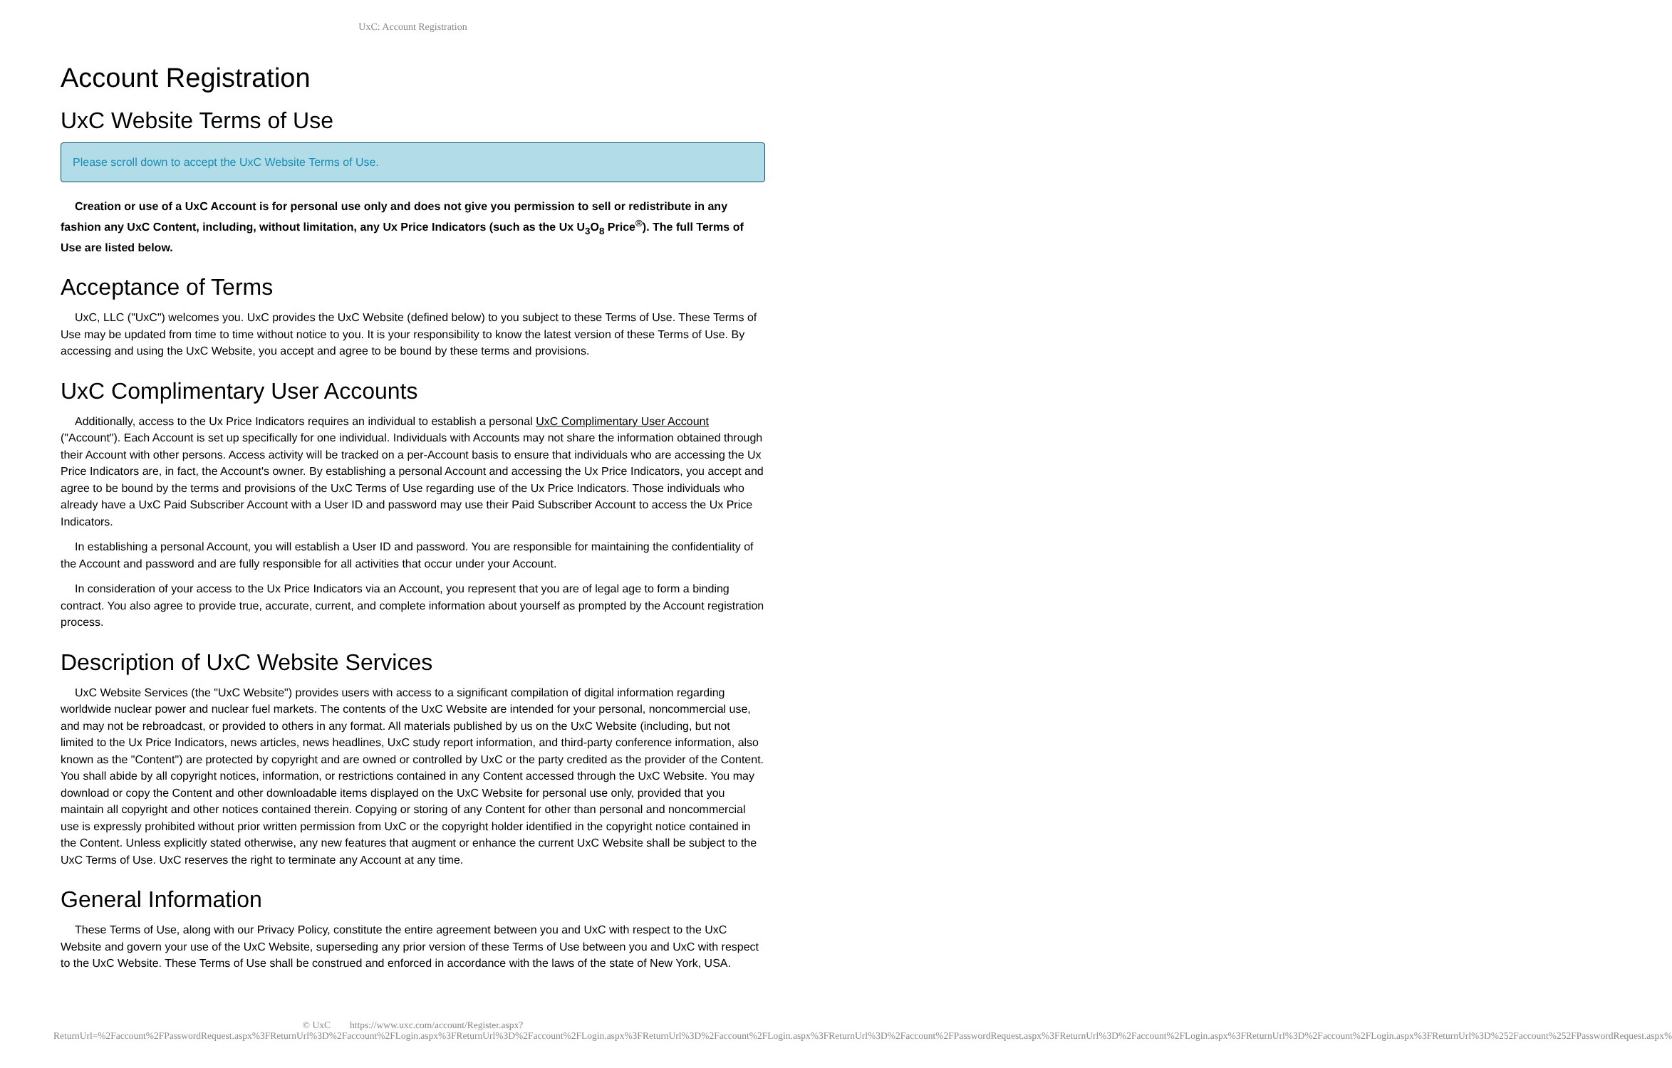UxC: Account Registration
Account Registration
UxC Website Terms of Use
Please scroll down to accept the UxC Website Terms of Use.
Creation or use of a UxC Account is for personal use only and does not give you permission to sell or redistribute in any fashion any UxC Content, including, without limitation, any Ux Price Indicators (such as the Ux U<sub>3</sub>O<sub>8</sub> Price<sup>®</sup>). The full Terms of Use are listed below.
Acceptance of Terms
UxC, LLC ("UxC") welcomes you. UxC provides the UxC Website (defined below) to you subject to these Terms of Use. These Terms of Use may be updated from time to time without notice to you. It is your responsibility to know the latest version of these Terms of Use. By accessing and using the UxC Website, you accept and agree to be bound by these terms and provisions.
UxC Complimentary User Accounts
Additionally, access to the Ux Price Indicators requires an individual to establish a personal UxC Complimentary User Account ("Account"). Each Account is set up specifically for one individual. Individuals with Accounts may not share the information obtained through their Account with other persons. Access activity will be tracked on a per-Account basis to ensure that individuals who are accessing the Ux Price Indicators are, in fact, the Account's owner. By establishing a personal Account and accessing the Ux Price Indicators, you accept and agree to be bound by the terms and provisions of the UxC Terms of Use regarding use of the Ux Price Indicators. Those individuals who already have a UxC Paid Subscriber Account with a User ID and password may use their Paid Subscriber Account to access the Ux Price Indicators.
In establishing a personal Account, you will establish a User ID and password. You are responsible for maintaining the confidentiality of the Account and password and are fully responsible for all activities that occur under your Account.
In consideration of your access to the Ux Price Indicators via an Account, you represent that you are of legal age to form a binding contract. You also agree to provide true, accurate, current, and complete information about yourself as prompted by the Account registration process.
Description of UxC Website Services
UxC Website Services (the "UxC Website") provides users with access to a significant compilation of digital information regarding worldwide nuclear power and nuclear fuel markets. The contents of the UxC Website are intended for your personal, noncommercial use, and may not be rebroadcast, or provided to others in any format. All materials published by us on the UxC Website (including, but not limited to the Ux Price Indicators, news articles, news headlines, UxC study report information, and third-party conference information, also known as the "Content") are protected by copyright and are owned or controlled by UxC or the party credited as the provider of the Content. You shall abide by all copyright notices, information, or restrictions contained in any Content accessed through the UxC Website. You may download or copy the Content and other downloadable items displayed on the UxC Website for personal use only, provided that you maintain all copyright and other notices contained therein. Copying or storing of any Content for other than personal and noncommercial use is expressly prohibited without prior written permission from UxC or the copyright holder identified in the copyright notice contained in the Content. Unless explicitly stated otherwise, any new features that augment or enhance the current UxC Website shall be subject to the UxC Terms of Use. UxC reserves the right to terminate any Account at any time.
General Information
These Terms of Use, along with our Privacy Policy, constitute the entire agreement between you and UxC with respect to the UxC Website and govern your use of the UxC Website, superseding any prior version of these Terms of Use between you and UxC with respect to the UxC Website. These Terms of Use shall be construed and enforced in accordance with the laws of the state of New York, USA.
© UxC https://www.uxc.com/account/Register.aspx?ReturnUrl=%2Faccount%2FPasswordRequest.aspx%3FReturnUrl%3D%2Faccount%2FLogin.aspx%3FReturnUrl%3D%2Faccount%2FLogin.aspx%3FReturnUrl%3D%2Faccount%2FLogin.aspx%3FReturnUrl%3D%2Faccount%2FPasswordRequest.aspx%3FReturnUrl%3D%2Faccount%2FLogin.aspx%3FReturnUrl%3D%2Faccount%2FLogin.aspx%3FReturnUrl%3D%252Faccount%252FPasswordRequest.aspx%